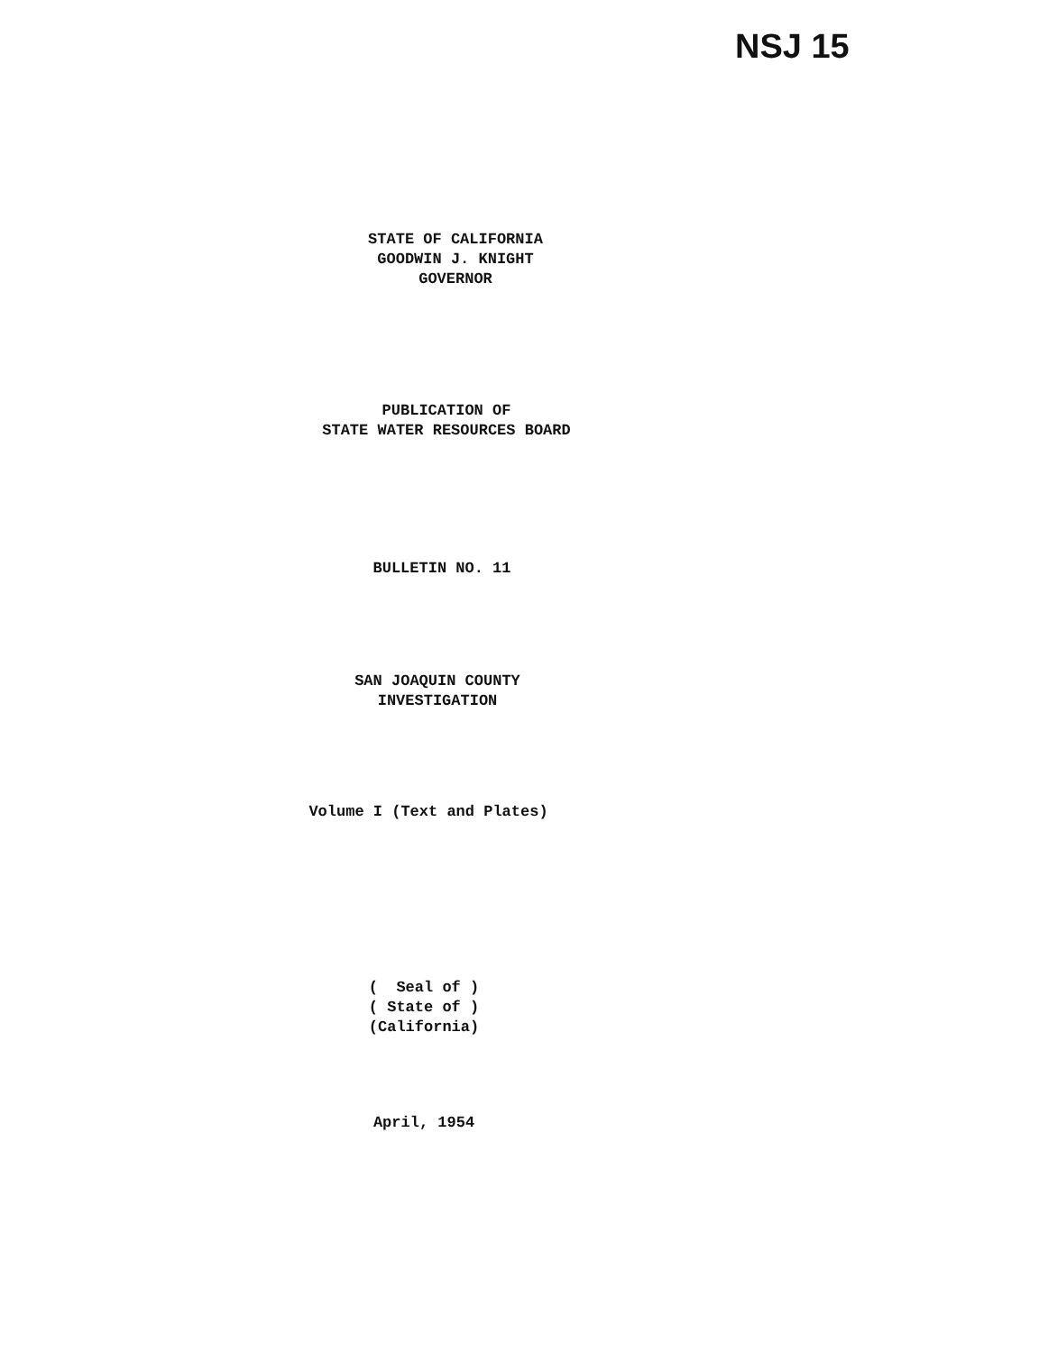NSJ 15
STATE OF CALIFORNIA
GOODWIN J. KNIGHT
GOVERNOR
PUBLICATION OF
STATE WATER RESOURCES BOARD
BULLETIN NO. 11
SAN JOAQUIN COUNTY
INVESTIGATION
Volume I (Text and Plates)
( Seal of ) ( State of ) (California)
April, 1954